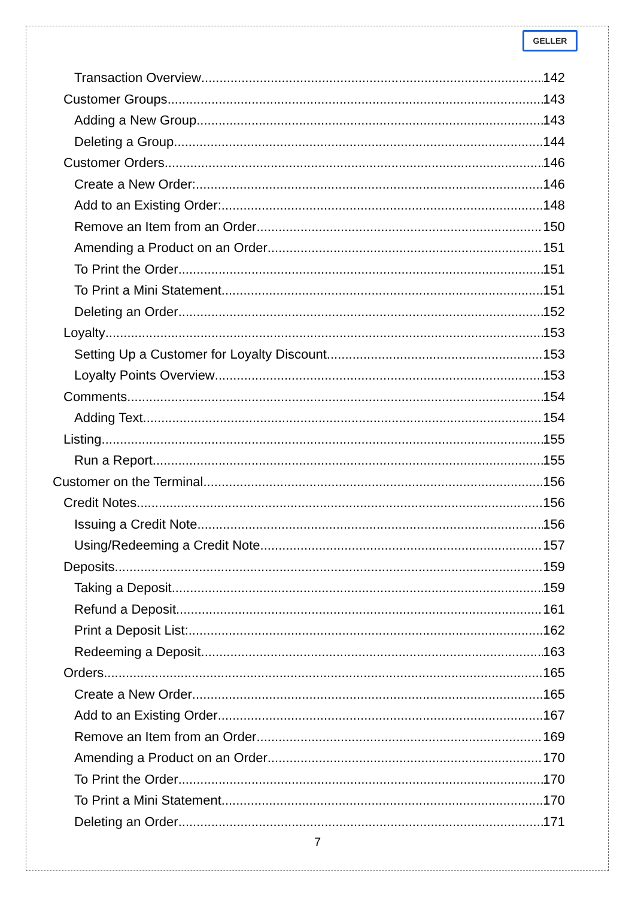GELLER
Transaction Overview 142
Customer Groups 143
Adding a New Group 143
Deleting a Group 144
Customer Orders 146
Create a New Order: 146
Add to an Existing Order: 148
Remove an Item from an Order 150
Amending a Product on an Order 151
To Print the Order 151
To Print a Mini Statement 151
Deleting an Order 152
Loyalty 153
Setting Up a Customer for Loyalty Discount 153
Loyalty Points Overview 153
Comments 154
Adding Text 154
Listing 155
Run a Report 155
Customer on the Terminal 156
Credit Notes 156
Issuing a Credit Note 156
Using/Redeeming a Credit Note 157
Deposits 159
Taking a Deposit 159
Refund a Deposit 161
Print a Deposit List: 162
Redeeming a Deposit 163
Orders 165
Create a New Order 165
Add to an Existing Order 167
Remove an Item from an Order 169
Amending a Product on an Order 170
To Print the Order 170
To Print a Mini Statement 170
Deleting an Order 171
7